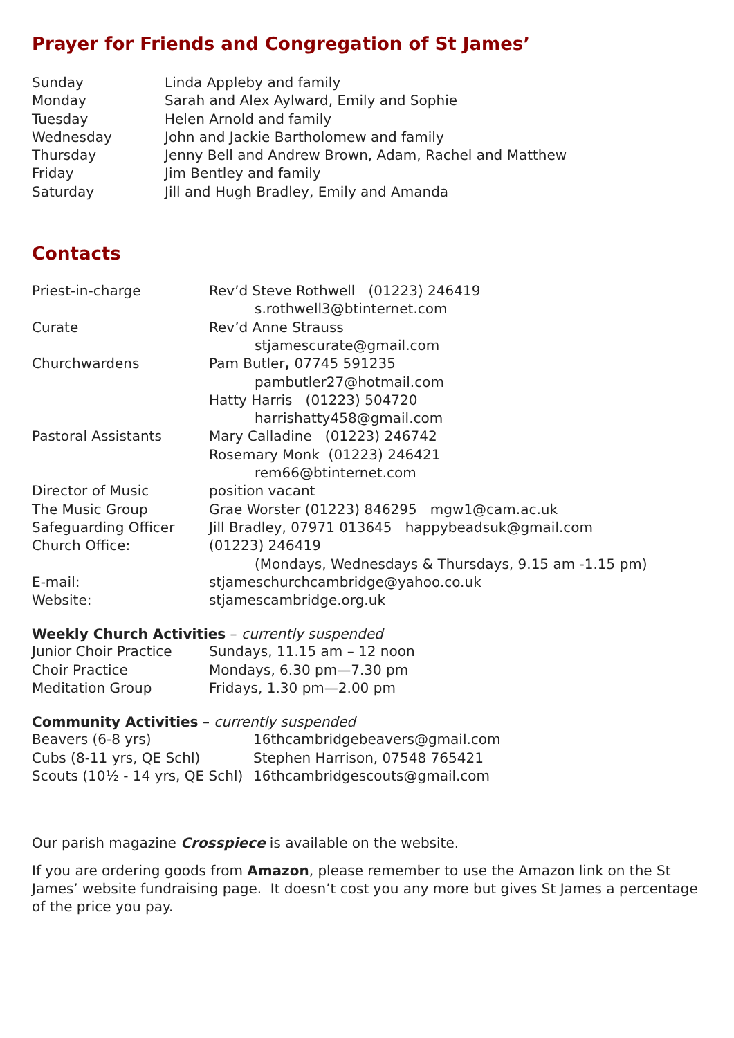Prayer for Friends and Congregation of St James’
| Sunday | Linda Appleby and family |
| Monday | Sarah and Alex Aylward, Emily and Sophie |
| Tuesday | Helen Arnold and family |
| Wednesday | John and Jackie Bartholomew and family |
| Thursday | Jenny Bell and Andrew Brown, Adam, Rachel and Matthew |
| Friday | Jim Bentley and family |
| Saturday | Jill and Hugh Bradley, Emily and Amanda |
Contacts
| Priest-in-charge | Rev’d Steve Rothwell (01223) 246419 |
| | s.rothwell3@btinternet.com |
| Curate | Rev’d Anne Strauss |
| | stjamescurate@gmail.com |
| Churchwardens | Pam Butler , 07745 591235 |
| | pambutler27@hotmail.com |
| | Hatty Harris (01223) 504720 |
| | harrishatty458@gmail.com |
| Pastoral Assistants | Mary Calladine (01223) 246742 |
| | Rosemary Monk (01223) 246421 |
| | rem66@btinternet.com |
| Director of Music | position vacant |
| The Music Group | Grae Worster (01223) 846295 mgw1@cam.ac.uk |
| Safeguarding Officer | Jill Bradley, 07971 013645 happybeadsuk@gmail.com |
| Church Office: | (01223) 246419 |
| | (Mondays, Wednesdays & Thursdays, 9.15 am -1.15 pm) |
| E-mail: | stjameschurchcambridge@yahoo.co.uk |
| Website: | stjamescambridge.org.uk |
Weekly Church Activities – currently suspended
| Junior Choir Practice | Sundays, 11.15 am – 12 noon |
| Choir Practice | Mondays, 6.30 pm—7.30 pm |
| Meditation Group | Fridays, 1.30 pm—2.00 pm |
Community Activities – currently suspended
| Beavers (6-8 yrs) | 16thcambridgebeavers@gmail.com |
| Cubs (8-11 yrs, QE Schl) | Stephen Harrison, 07548 765421 |
| Scouts (10½ - 14 yrs, QE Schl) | 16thcambridgescouts@gmail.com |
Our parish magazine Crosspiece is available on the website.
If you are ordering goods from Amazon, please remember to use the Amazon link on the St James’ website fundraising page. It doesn’t cost you any more but gives St James a percentage of the price you pay.